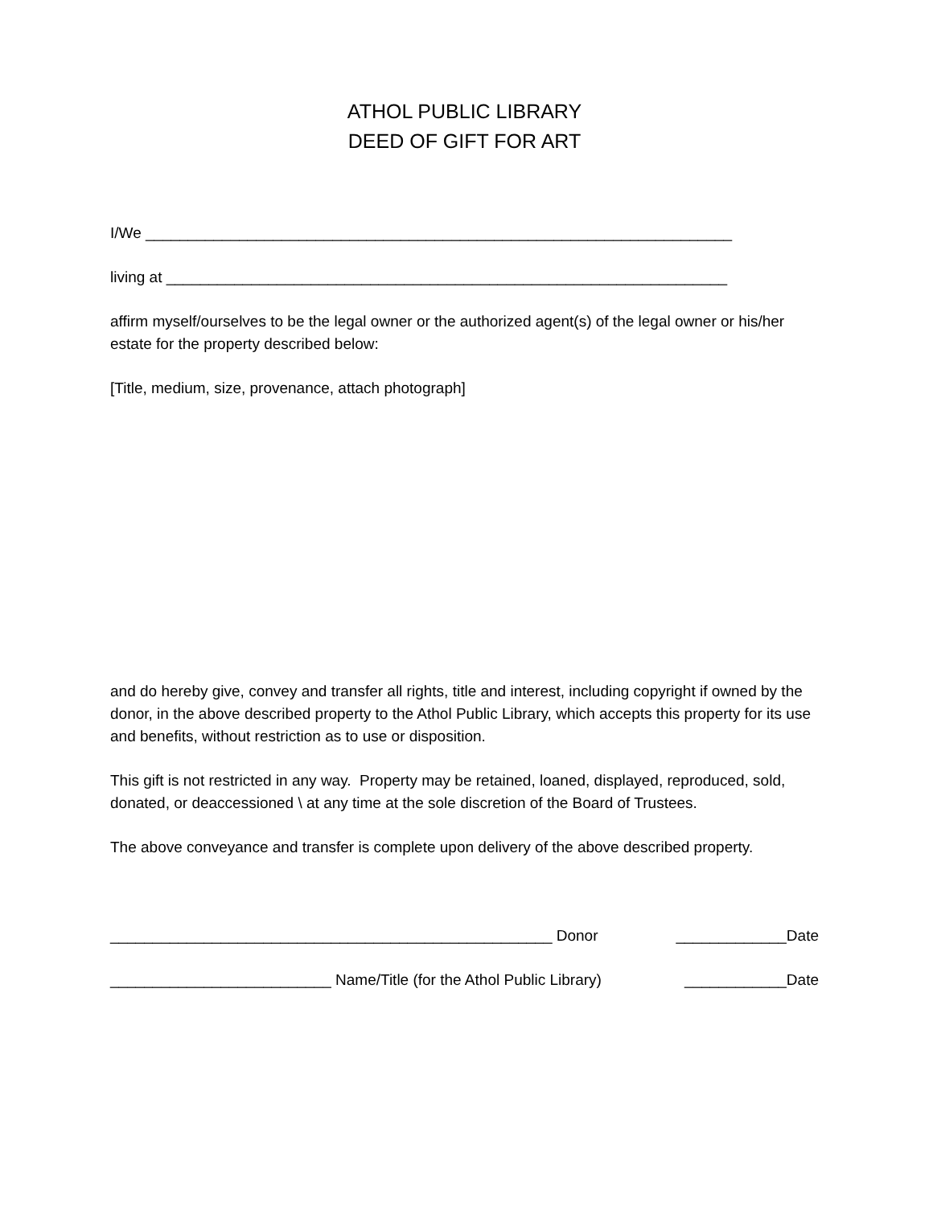ATHOL PUBLIC LIBRARY
DEED OF GIFT FOR ART
I/We _____________________________________________________________________
living at __________________________________________________________________
affirm myself/ourselves to be the legal owner or the authorized agent(s) of the legal owner or his/her estate for the property described below:
[Title, medium, size, provenance, attach photograph]
and do hereby give, convey and transfer all rights, title and interest, including copyright if owned by the donor, in the above described property to the Athol Public Library, which accepts this property for its use and benefits, without restriction as to use or disposition.
This gift is not restricted in any way. Property may be retained, loaned, displayed, reproduced, sold, donated, or deaccessioned \ at any time at the sole discretion of the Board of Trustees.
The above conveyance and transfer is complete upon delivery of the above described property.
____________________________________________________ Donor _____________Date
__________________________ Name/Title (for the Athol Public Library) ____________Date